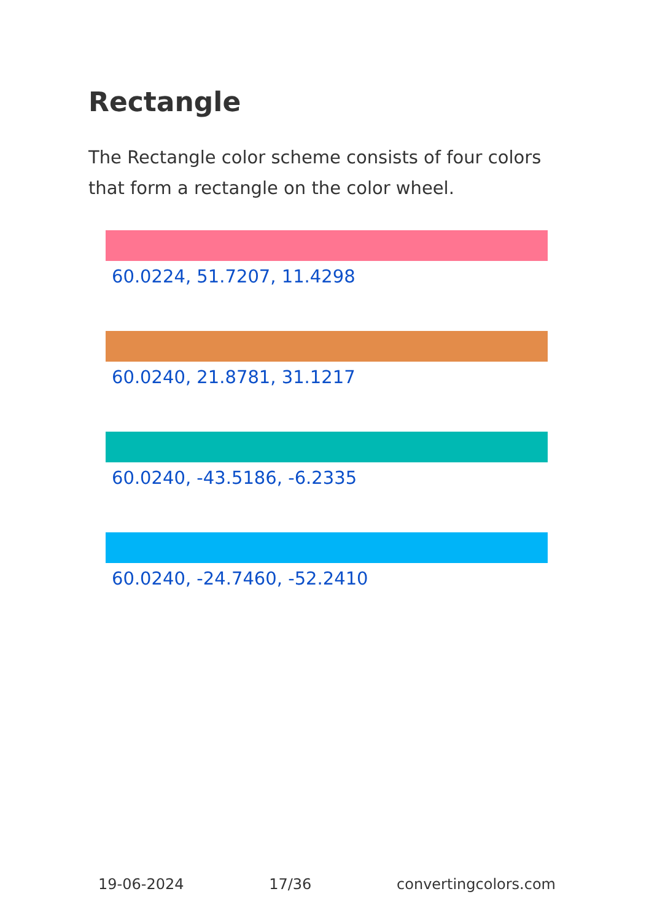Rectangle
The Rectangle color scheme consists of four colors that form a rectangle on the color wheel.
60.0224, 51.7207, 11.4298
60.0240, 21.8781, 31.1217
60.0240, -43.5186, -6.2335
60.0240, -24.7460, -52.2410
19-06-2024 17/36 convertingcolors.com